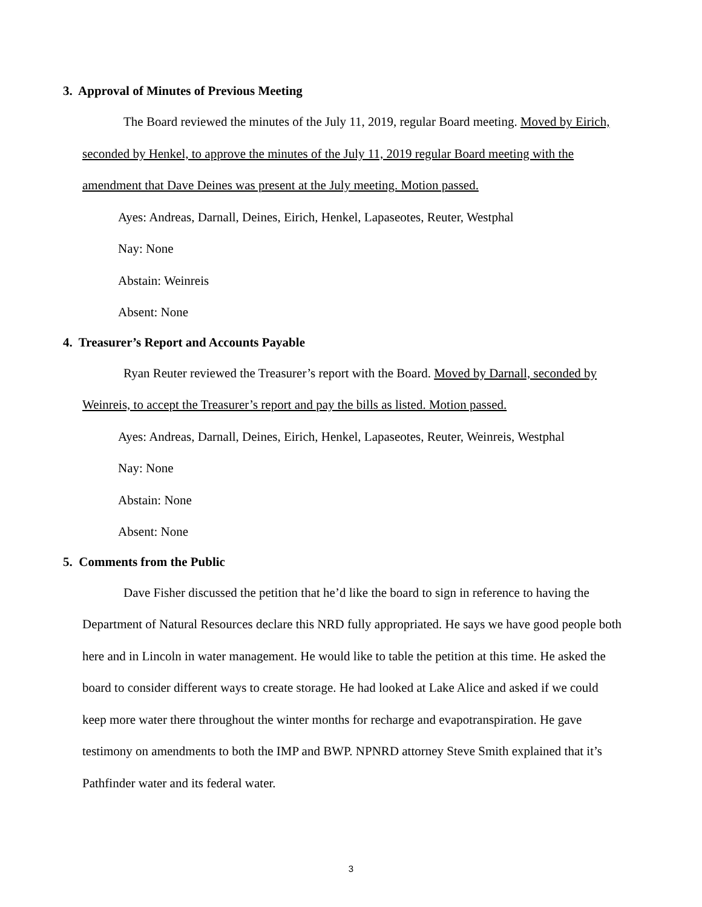3. Approval of Minutes of Previous Meeting
The Board reviewed the minutes of the July 11, 2019, regular Board meeting. Moved by Eirich, seconded by Henkel, to approve the minutes of the July 11, 2019 regular Board meeting with the amendment that Dave Deines was present at the July meeting. Motion passed.
Ayes: Andreas, Darnall, Deines, Eirich, Henkel, Lapaseotes, Reuter, Westphal
Nay: None
Abstain: Weinreis
Absent: None
4. Treasurer’s Report and Accounts Payable
Ryan Reuter reviewed the Treasurer’s report with the Board. Moved by Darnall, seconded by Weinreis, to accept the Treasurer’s report and pay the bills as listed. Motion passed.
Ayes: Andreas, Darnall, Deines, Eirich, Henkel, Lapaseotes, Reuter, Weinreis, Westphal
Nay: None
Abstain: None
Absent: None
5. Comments from the Public
Dave Fisher discussed the petition that he’d like the board to sign in reference to having the Department of Natural Resources declare this NRD fully appropriated. He says we have good people both here and in Lincoln in water management. He would like to table the petition at this time. He asked the board to consider different ways to create storage. He had looked at Lake Alice and asked if we could keep more water there throughout the winter months for recharge and evapotranspiration. He gave testimony on amendments to both the IMP and BWP. NPNRD attorney Steve Smith explained that it’s Pathfinder water and its federal water.
3